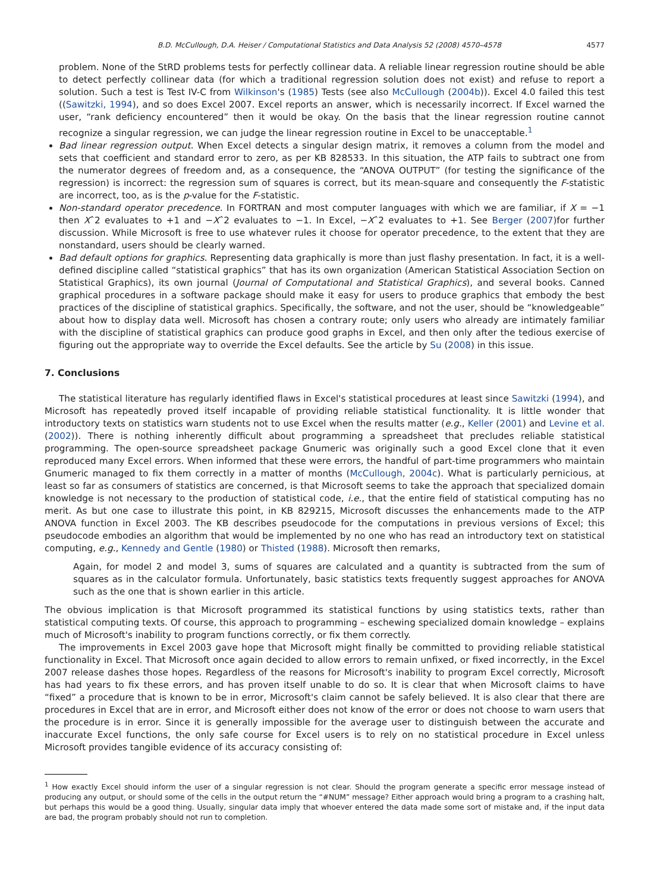B.D. McCullough, D.A. Heiser / Computational Statistics and Data Analysis 52 (2008) 4570–4578 4577
problem. None of the StRD problems tests for perfectly collinear data. A reliable linear regression routine should be able to detect perfectly collinear data (for which a traditional regression solution does not exist) and refuse to report a solution. Such a test is Test IV-C from Wilkinson's (1985) Tests (see also McCullough (2004b)). Excel 4.0 failed this test ((Sawitzki, 1994), and so does Excel 2007. Excel reports an answer, which is necessarily incorrect. If Excel warned the user, “rank deficiency encountered” then it would be okay. On the basis that the linear regression routine cannot recognize a singular regression, we can judge the linear regression routine in Excel to be unacceptable.<sup>1</sup>
Bad linear regression output. When Excel detects a singular design matrix, it removes a column from the model and sets that coefficient and standard error to zero, as per KB 828533. In this situation, the ATP fails to subtract one from the numerator degrees of freedom and, as a consequence, the “ANOVA OUTPUT” (for testing the significance of the regression) is incorrect: the regression sum of squares is correct, but its mean-square and consequently the F-statistic are incorrect, too, as is the p-value for the F-statistic.
Non-standard operator precedence. In FORTRAN and most computer languages with which we are familiar, if X = −1 then Xˆ2 evaluates to +1 and −Xˆ2 evaluates to −1. In Excel, −Xˆ2 evaluates to +1. See Berger (2007)for further discussion. While Microsoft is free to use whatever rules it choose for operator precedence, to the extent that they are nonstandard, users should be clearly warned.
Bad default options for graphics. Representing data graphically is more than just flashy presentation. In fact, it is a well-defined discipline called “statistical graphics” that has its own organization (American Statistical Association Section on Statistical Graphics), its own journal (Journal of Computational and Statistical Graphics), and several books. Canned graphical procedures in a software package should make it easy for users to produce graphics that embody the best practices of the discipline of statistical graphics. Specifically, the software, and not the user, should be “knowledgeable” about how to display data well. Microsoft has chosen a contrary route; only users who already are intimately familiar with the discipline of statistical graphics can produce good graphs in Excel, and then only after the tedious exercise of figuring out the appropriate way to override the Excel defaults. See the article by Su (2008) in this issue.
7. Conclusions
The statistical literature has regularly identified flaws in Excel's statistical procedures at least since Sawitzki (1994), and Microsoft has repeatedly proved itself incapable of providing reliable statistical functionality. It is little wonder that introductory texts on statistics warn students not to use Excel when the results matter (e.g., Keller (2001) and Levine et al. (2002)). There is nothing inherently difficult about programming a spreadsheet that precludes reliable statistical programming. The open-source spreadsheet package Gnumeric was originally such a good Excel clone that it even reproduced many Excel errors. When informed that these were errors, the handful of part-time programmers who maintain Gnumeric managed to fix them correctly in a matter of months (McCullough, 2004c). What is particularly pernicious, at least so far as consumers of statistics are concerned, is that Microsoft seems to take the approach that specialized domain knowledge is not necessary to the production of statistical code, i.e., that the entire field of statistical computing has no merit. As but one case to illustrate this point, in KB 829215, Microsoft discusses the enhancements made to the ATP ANOVA function in Excel 2003. The KB describes pseudocode for the computations in previous versions of Excel; this pseudocode embodies an algorithm that would be implemented by no one who has read an introductory text on statistical computing, e.g., Kennedy and Gentle (1980) or Thisted (1988). Microsoft then remarks,
Again, for model 2 and model 3, sums of squares are calculated and a quantity is subtracted from the sum of squares as in the calculator formula. Unfortunately, basic statistics texts frequently suggest approaches for ANOVA such as the one that is shown earlier in this article.
The obvious implication is that Microsoft programmed its statistical functions by using statistics texts, rather than statistical computing texts. Of course, this approach to programming – eschewing specialized domain knowledge – explains much of Microsoft's inability to program functions correctly, or fix them correctly.
The improvements in Excel 2003 gave hope that Microsoft might finally be committed to providing reliable statistical functionality in Excel. That Microsoft once again decided to allow errors to remain unfixed, or fixed incorrectly, in the Excel 2007 release dashes those hopes. Regardless of the reasons for Microsoft's inability to program Excel correctly, Microsoft has had years to fix these errors, and has proven itself unable to do so. It is clear that when Microsoft claims to have “fixed” a procedure that is known to be in error, Microsoft's claim cannot be safely believed. It is also clear that there are procedures in Excel that are in error, and Microsoft either does not know of the error or does not choose to warn users that the procedure is in error. Since it is generally impossible for the average user to distinguish between the accurate and inaccurate Excel functions, the only safe course for Excel users is to rely on no statistical procedure in Excel unless Microsoft provides tangible evidence of its accuracy consisting of:
<sup>1</sup> How exactly Excel should inform the user of a singular regression is not clear. Should the program generate a specific error message instead of producing any output, or should some of the cells in the output return the “#NUM” message? Either approach would bring a program to a crashing halt, but perhaps this would be a good thing. Usually, singular data imply that whoever entered the data made some sort of mistake and, if the input data are bad, the program probably should not run to completion.